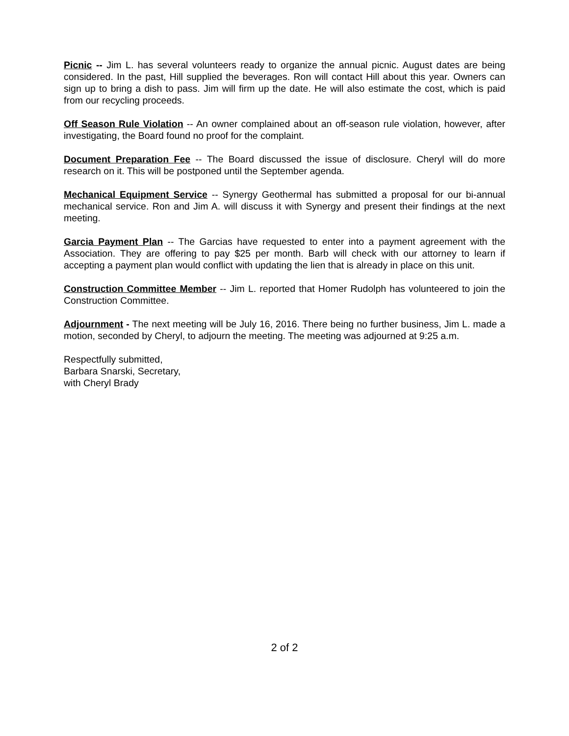Picnic -- Jim L. has several volunteers ready to organize the annual picnic. August dates are being considered. In the past, Hill supplied the beverages. Ron will contact Hill about this year. Owners can sign up to bring a dish to pass. Jim will firm up the date. He will also estimate the cost, which is paid from our recycling proceeds.
Off Season Rule Violation -- An owner complained about an off-season rule violation, however, after investigating, the Board found no proof for the complaint.
Document Preparation Fee -- The Board discussed the issue of disclosure. Cheryl will do more research on it. This will be postponed until the September agenda.
Mechanical Equipment Service -- Synergy Geothermal has submitted a proposal for our bi-annual mechanical service. Ron and Jim A. will discuss it with Synergy and present their findings at the next meeting.
Garcia Payment Plan -- The Garcias have requested to enter into a payment agreement with the Association. They are offering to pay $25 per month. Barb will check with our attorney to learn if accepting a payment plan would conflict with updating the lien that is already in place on this unit.
Construction Committee Member -- Jim L. reported that Homer Rudolph has volunteered to join the Construction Committee.
Adjournment - The next meeting will be July 16, 2016. There being no further business, Jim L. made a motion, seconded by Cheryl, to adjourn the meeting. The meeting was adjourned at 9:25 a.m.
Respectfully submitted,
Barbara Snarski, Secretary,
with Cheryl Brady
2 of 2